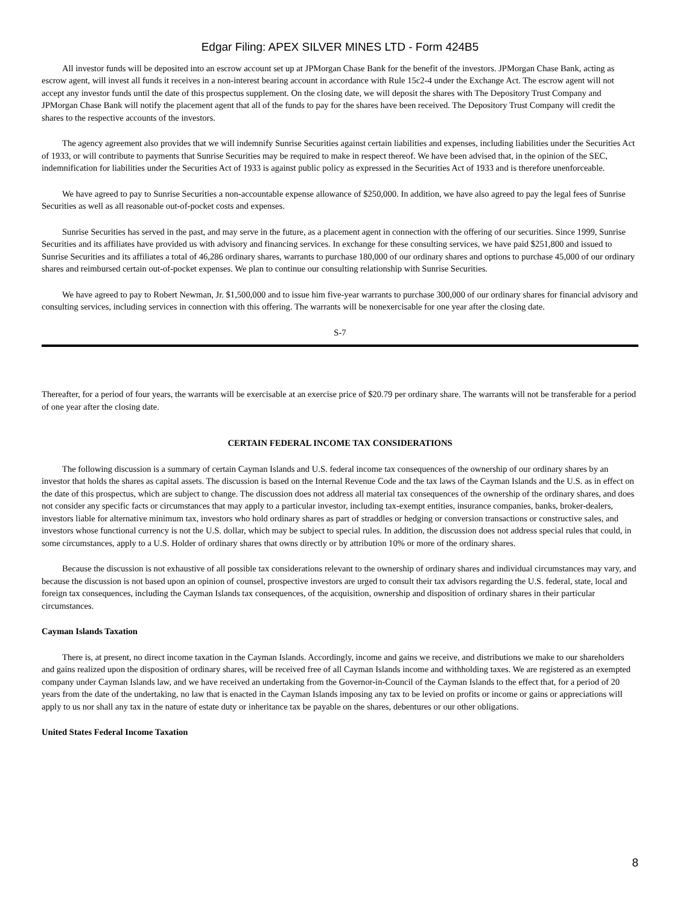Edgar Filing: APEX SILVER MINES LTD - Form 424B5
All investor funds will be deposited into an escrow account set up at JPMorgan Chase Bank for the benefit of the investors. JPMorgan Chase Bank, acting as escrow agent, will invest all funds it receives in a non-interest bearing account in accordance with Rule 15c2-4 under the Exchange Act. The escrow agent will not accept any investor funds until the date of this prospectus supplement. On the closing date, we will deposit the shares with The Depository Trust Company and JPMorgan Chase Bank will notify the placement agent that all of the funds to pay for the shares have been received. The Depository Trust Company will credit the shares to the respective accounts of the investors.
The agency agreement also provides that we will indemnify Sunrise Securities against certain liabilities and expenses, including liabilities under the Securities Act of 1933, or will contribute to payments that Sunrise Securities may be required to make in respect thereof. We have been advised that, in the opinion of the SEC, indemnification for liabilities under the Securities Act of 1933 is against public policy as expressed in the Securities Act of 1933 and is therefore unenforceable.
We have agreed to pay to Sunrise Securities a non-accountable expense allowance of $250,000. In addition, we have also agreed to pay the legal fees of Sunrise Securities as well as all reasonable out-of-pocket costs and expenses.
Sunrise Securities has served in the past, and may serve in the future, as a placement agent in connection with the offering of our securities. Since 1999, Sunrise Securities and its affiliates have provided us with advisory and financing services. In exchange for these consulting services, we have paid $251,800 and issued to Sunrise Securities and its affiliates a total of 46,286 ordinary shares, warrants to purchase 180,000 of our ordinary shares and options to purchase 45,000 of our ordinary shares and reimbursed certain out-of-pocket expenses. We plan to continue our consulting relationship with Sunrise Securities.
We have agreed to pay to Robert Newman, Jr. $1,500,000 and to issue him five-year warrants to purchase 300,000 of our ordinary shares for financial advisory and consulting services, including services in connection with this offering. The warrants will be nonexercisable for one year after the closing date.
S-7
Thereafter, for a period of four years, the warrants will be exercisable at an exercise price of $20.79 per ordinary share. The warrants will not be transferable for a period of one year after the closing date.
CERTAIN FEDERAL INCOME TAX CONSIDERATIONS
The following discussion is a summary of certain Cayman Islands and U.S. federal income tax consequences of the ownership of our ordinary shares by an investor that holds the shares as capital assets. The discussion is based on the Internal Revenue Code and the tax laws of the Cayman Islands and the U.S. as in effect on the date of this prospectus, which are subject to change. The discussion does not address all material tax consequences of the ownership of the ordinary shares, and does not consider any specific facts or circumstances that may apply to a particular investor, including tax-exempt entities, insurance companies, banks, broker-dealers, investors liable for alternative minimum tax, investors who hold ordinary shares as part of straddles or hedging or conversion transactions or constructive sales, and investors whose functional currency is not the U.S. dollar, which may be subject to special rules. In addition, the discussion does not address special rules that could, in some circumstances, apply to a U.S. Holder of ordinary shares that owns directly or by attribution 10% or more of the ordinary shares.
Because the discussion is not exhaustive of all possible tax considerations relevant to the ownership of ordinary shares and individual circumstances may vary, and because the discussion is not based upon an opinion of counsel, prospective investors are urged to consult their tax advisors regarding the U.S. federal, state, local and foreign tax consequences, including the Cayman Islands tax consequences, of the acquisition, ownership and disposition of ordinary shares in their particular circumstances.
Cayman Islands Taxation
There is, at present, no direct income taxation in the Cayman Islands. Accordingly, income and gains we receive, and distributions we make to our shareholders and gains realized upon the disposition of ordinary shares, will be received free of all Cayman Islands income and withholding taxes. We are registered as an exempted company under Cayman Islands law, and we have received an undertaking from the Governor-in-Council of the Cayman Islands to the effect that, for a period of 20 years from the date of the undertaking, no law that is enacted in the Cayman Islands imposing any tax to be levied on profits or income or gains or appreciations will apply to us nor shall any tax in the nature of estate duty or inheritance tax be payable on the shares, debentures or our other obligations.
United States Federal Income Taxation
8